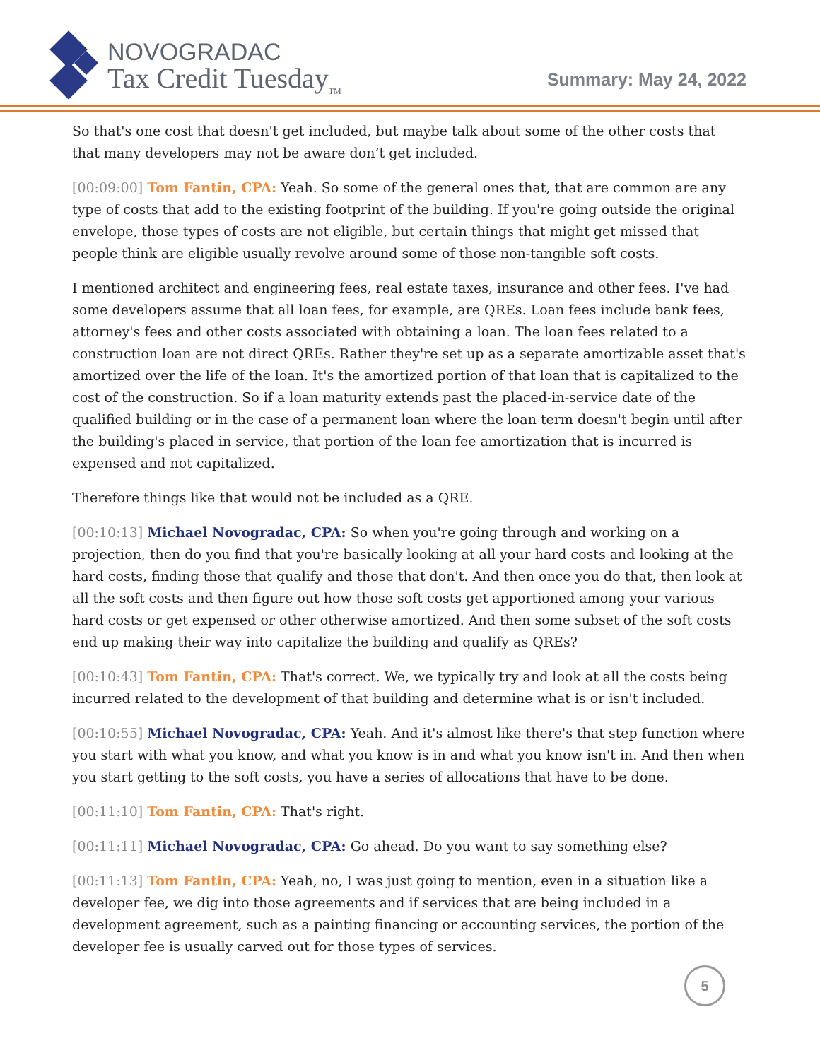NOVOGRADAC
Tax Credit Tuesday<sub>TM</sub>
Summary: May 24, 2022
So that's one cost that doesn't get included, but maybe talk about some of the other costs that that many developers may not be aware don’t get included.
[00:09:00] Tom Fantin, CPA: Yeah. So some of the general ones that, that are common are any type of costs that add to the existing footprint of the building. If you're going outside the original envelope, those types of costs are not eligible, but certain things that might get missed that people think are eligible usually revolve around some of those non-tangible soft costs.
I mentioned architect and engineering fees, real estate taxes, insurance and other fees. I've had some developers assume that all loan fees, for example, are QREs. Loan fees include bank fees, attorney's fees and other costs associated with obtaining a loan. The loan fees related to a construction loan are not direct QREs. Rather they're set up as a separate amortizable asset that's amortized over the life of the loan. It's the amortized portion of that loan that is capitalized to the cost of the construction. So if a loan maturity extends past the placed-in-service date of the qualified building or in the case of a permanent loan where the loan term doesn't begin until after the building's placed in service, that portion of the loan fee amortization that is incurred is expensed and not capitalized.
Therefore things like that would not be included as a QRE.
[00:10:13] Michael Novogradac, CPA: So when you're going through and working on a projection, then do you find that you're basically looking at all your hard costs and looking at the hard costs, finding those that qualify and those that don't. And then once you do that, then look at all the soft costs and then figure out how those soft costs get apportioned among your various hard costs or get expensed or other otherwise amortized. And then some subset of the soft costs end up making their way into capitalize the building and qualify as QREs?
[00:10:43] Tom Fantin, CPA: That's correct. We, we typically try and look at all the costs being incurred related to the development of that building and determine what is or isn't included.
[00:10:55] Michael Novogradac, CPA: Yeah. And it's almost like there's that step function where you start with what you know, and what you know is in and what you know isn't in. And then when you start getting to the soft costs, you have a series of allocations that have to be done.
[00:11:10] Tom Fantin, CPA: That's right.
[00:11:11] Michael Novogradac, CPA: Go ahead. Do you want to say something else?
[00:11:13] Tom Fantin, CPA: Yeah, no, I was just going to mention, even in a situation like a developer fee, we dig into those agreements and if services that are being included in a development agreement, such as a painting financing or accounting services, the portion of the developer fee is usually carved out for those types of services.
5